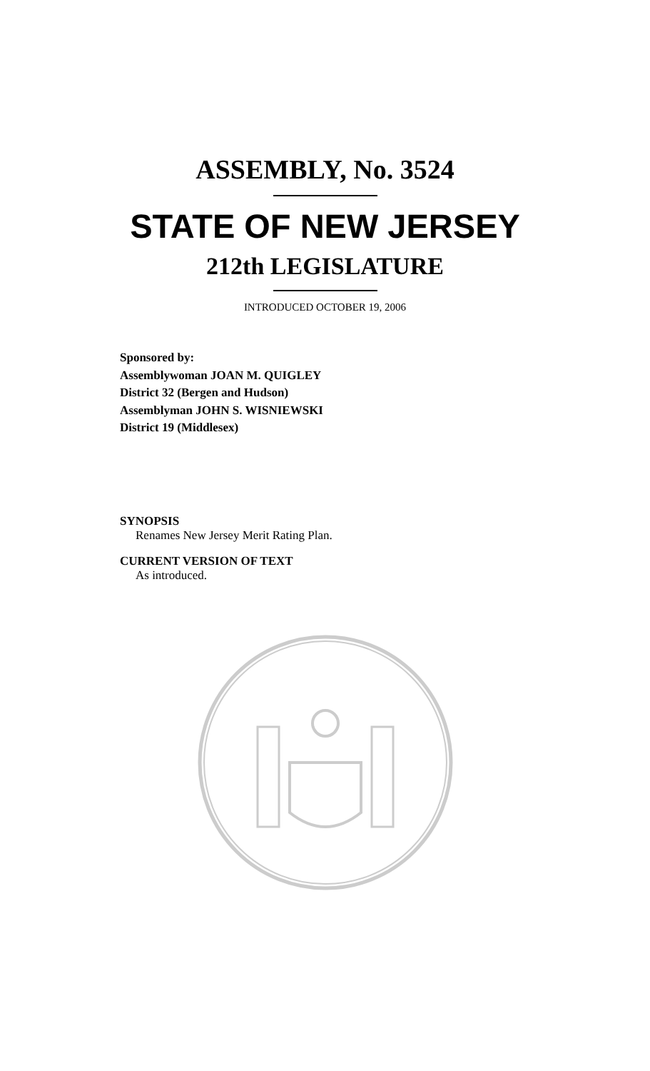ASSEMBLY, No. 3524
STATE OF NEW JERSEY
212th LEGISLATURE
INTRODUCED OCTOBER 19, 2006
Sponsored by:
Assemblywoman JOAN M. QUIGLEY
District 32 (Bergen and Hudson)
Assemblyman JOHN S. WISNIEWSKI
District 19 (Middlesex)
SYNOPSIS
Renames New Jersey Merit Rating Plan.
CURRENT VERSION OF TEXT
As introduced.